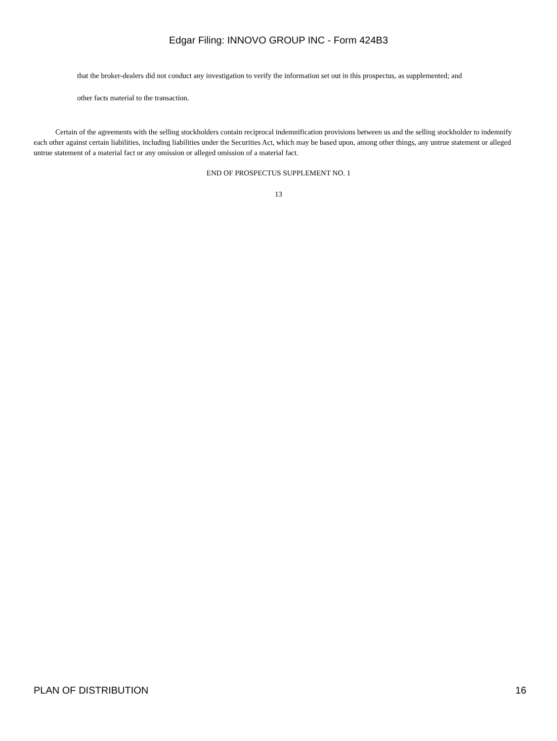Edgar Filing: INNOVO GROUP INC - Form 424B3
that the broker-dealers did not conduct any investigation to verify the information set out in this prospectus, as supplemented; and
other facts material to the transaction.
Certain of the agreements with the selling stockholders contain reciprocal indemnification provisions between us and the selling stockholder to indemnify each other against certain liabilities, including liabilities under the Securities Act, which may be based upon, among other things, any untrue statement or alleged untrue statement of a material fact or any omission or alleged omission of a material fact.
END OF PROSPECTUS SUPPLEMENT NO. 1
13
PLAN OF DISTRIBUTION 16